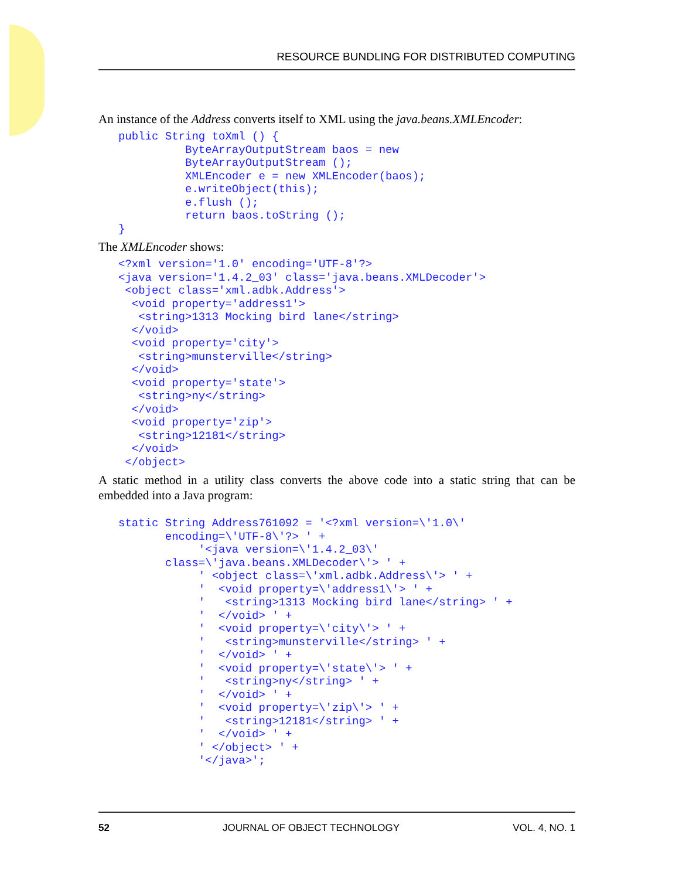RESOURCE BUNDLING FOR DISTRIBUTED COMPUTING
An instance of the Address converts itself to XML using the java.beans.XMLEncoder:
public String toXml () {
          ByteArrayOutputStream baos = new
          ByteArrayOutputStream ();
          XMLEncoder e = new XMLEncoder(baos);
          e.writeObject(this);
          e.flush ();
          return baos.toString ();
}
The XMLEncoder shows:
<?xml version='1.0' encoding='UTF-8'?>
<java version='1.4.2_03' class='java.beans.XMLDecoder'>
 <object class='xml.adbk.Address'>
  <void property='address1'>
   <string>1313 Mocking bird lane</string>
  </void>
  <void property='city'>
   <string>munsterville</string>
  </void>
  <void property='state'>
   <string>ny</string>
  </void>
  <void property='zip'>
   <string>12181</string>
  </void>
 </object>
A static method in a utility class converts the above code into a static string that can be embedded into a Java program:
static String Address761092 = '<?xml version=\'1.0\'
       encoding=\'UTF-8\'?> ' +
            '<java version=\'1.4.2_03\'
       class=\'java.beans.XMLDecoder\'> ' +
            ' <object class=\'xml.adbk.Address\'> ' +
            '  <void property=\'address1\'> ' +
            '   <string>1313 Mocking bird lane</string> ' +
            '  </void> ' +
            '  <void property=\'city\'> ' +
            '   <string>munsterville</string> ' +
            '  </void> ' +
            '  <void property=\'state\'> ' +
            '   <string>ny</string> ' +
            '  </void> ' +
            '  <void property=\'zip\'> ' +
            '   <string>12181</string> ' +
            '  </void> ' +
            ' </object> ' +
            '</java>';
52 JOURNAL OF OBJECT TECHNOLOGY VOL. 4, NO. 1